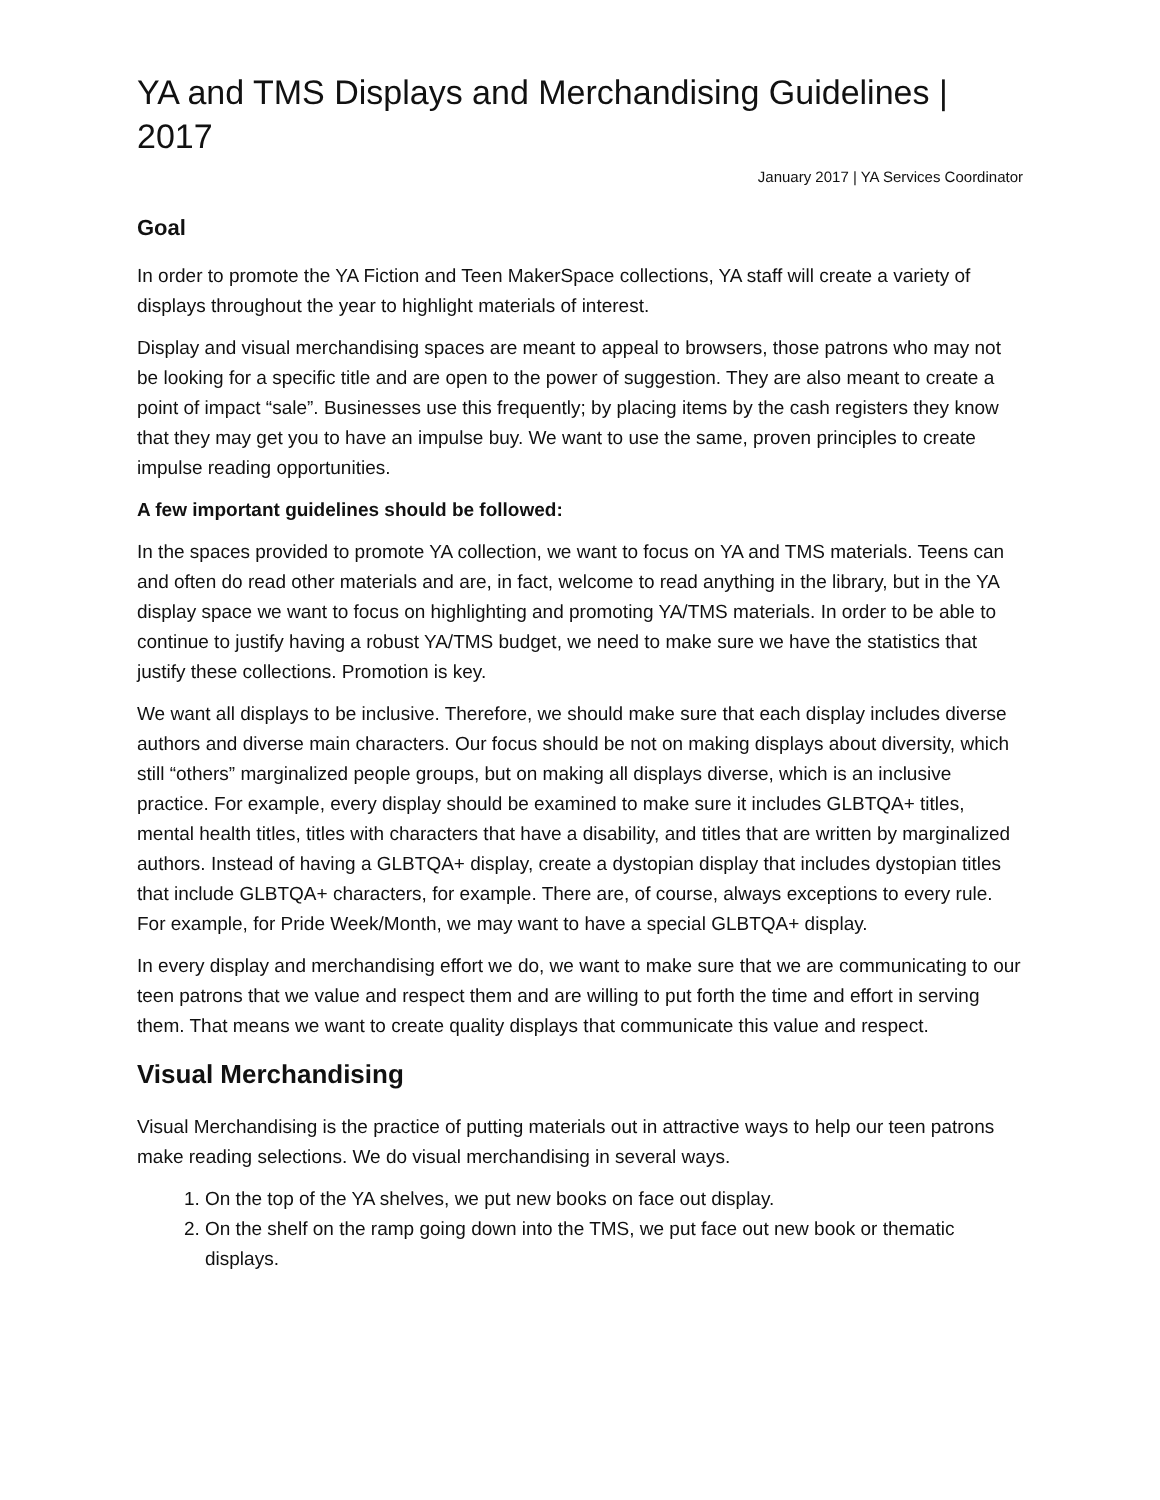YA and TMS Displays and Merchandising Guidelines | 2017
January 2017 | YA Services Coordinator
Goal
In order to promote the YA Fiction and Teen MakerSpace collections, YA staff will create a variety of displays throughout the year to highlight materials of interest.
Display and visual merchandising spaces are meant to appeal to browsers, those patrons who may not be looking for a specific title and are open to the power of suggestion. They are also meant to create a point of impact “sale”. Businesses use this frequently; by placing items by the cash registers they know that they may get you to have an impulse buy. We want to use the same, proven principles to create impulse reading opportunities.
A few important guidelines should be followed:
In the spaces provided to promote YA collection, we want to focus on YA and TMS materials. Teens can and often do read other materials and are, in fact, welcome to read anything in the library, but in the YA display space we want to focus on highlighting and promoting YA/TMS materials. In order to be able to continue to justify having a robust YA/TMS budget, we need to make sure we have the statistics that justify these collections. Promotion is key.
We want all displays to be inclusive. Therefore, we should make sure that each display includes diverse authors and diverse main characters. Our focus should be not on making displays about diversity, which still “others” marginalized people groups, but on making all displays diverse, which is an inclusive practice. For example, every display should be examined to make sure it includes GLBTQA+ titles, mental health titles, titles with characters that have a disability, and titles that are written by marginalized authors. Instead of having a GLBTQA+ display, create a dystopian display that includes dystopian titles that include GLBTQA+ characters, for example. There are, of course, always exceptions to every rule. For example, for Pride Week/Month, we may want to have a special GLBTQA+ display.
In every display and merchandising effort we do, we want to make sure that we are communicating to our teen patrons that we value and respect them and are willing to put forth the time and effort in serving them. That means we want to create quality displays that communicate this value and respect.
Visual Merchandising
Visual Merchandising is the practice of putting materials out in attractive ways to help our teen patrons make reading selections. We do visual merchandising in several ways.
1. On the top of the YA shelves, we put new books on face out display.
2. On the shelf on the ramp going down into the TMS, we put face out new book or thematic displays.